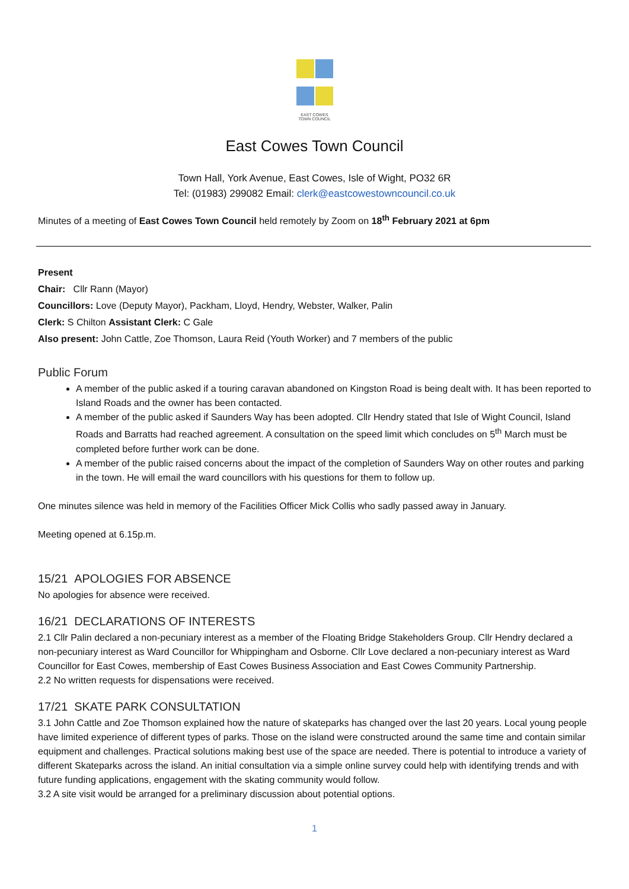EAST COWES
TOWN COUNCIL
East Cowes Town Council
Town Hall, York Avenue, East Cowes, Isle of Wight, PO32 6R
Tel: (01983) 299082 Email: clerk@eastcowestowncouncil.co.uk
Minutes of a meeting of East Cowes Town Council held remotely by Zoom on 18<sup>th</sup> February 2021 at 6pm
Present
Chair: Cllr Rann (Mayor)
Councillors: Love (Deputy Mayor), Packham, Lloyd, Hendry, Webster, Walker, Palin
Clerk: S Chilton Assistant Clerk: C Gale
Also present: John Cattle, Zoe Thomson, Laura Reid (Youth Worker) and 7 members of the public
Public Forum
A member of the public asked if a touring caravan abandoned on Kingston Road is being dealt with. It has been reported to Island Roads and the owner has been contacted.
A member of the public asked if Saunders Way has been adopted. Cllr Hendry stated that Isle of Wight Council, Island Roads and Barratts had reached agreement. A consultation on the speed limit which concludes on 5<sup>th</sup> March must be completed before further work can be done.
A member of the public raised concerns about the impact of the completion of Saunders Way on other routes and parking in the town. He will email the ward councillors with his questions for them to follow up.
One minutes silence was held in memory of the Facilities Officer Mick Collis who sadly passed away in January.
Meeting opened at 6.15p.m.
15/21 APOLOGIES FOR ABSENCE
No apologies for absence were received.
16/21 DECLARATIONS OF INTERESTS
2.1 Cllr Palin declared a non-pecuniary interest as a member of the Floating Bridge Stakeholders Group. Cllr Hendry declared a non-pecuniary interest as Ward Councillor for Whippingham and Osborne. Cllr Love declared a non-pecuniary interest as Ward Councillor for East Cowes, membership of East Cowes Business Association and East Cowes Community Partnership.
2.2 No written requests for dispensations were received.
17/21 SKATE PARK CONSULTATION
3.1 John Cattle and Zoe Thomson explained how the nature of skateparks has changed over the last 20 years. Local young people have limited experience of different types of parks. Those on the island were constructed around the same time and contain similar equipment and challenges. Practical solutions making best use of the space are needed. There is potential to introduce a variety of different Skateparks across the island. An initial consultation via a simple online survey could help with identifying trends and with future funding applications, engagement with the skating community would follow.
3.2 A site visit would be arranged for a preliminary discussion about potential options.
1